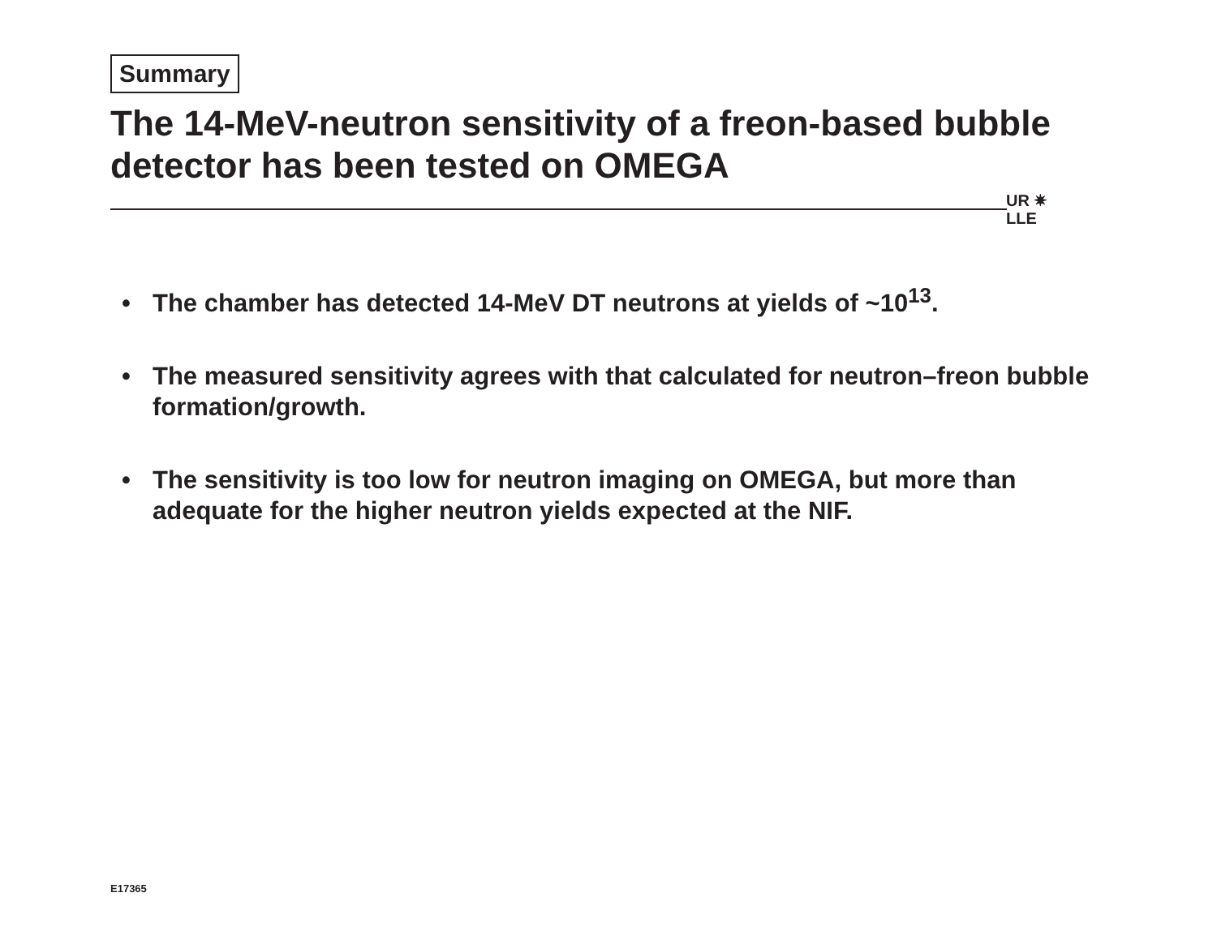Summary
The 14-MeV-neutron sensitivity of a freon-based bubble detector has been tested on OMEGA
UR ✷
LLE
• The chamber has detected 14-MeV DT neutrons at yields of ~10<sup>13</sup>.
• The measured sensitivity agrees with that calculated for neutron–freon bubble formation/growth.
• The sensitivity is too low for neutron imaging on OMEGA, but more than adequate for the higher neutron yields expected at the NIF.
E17365